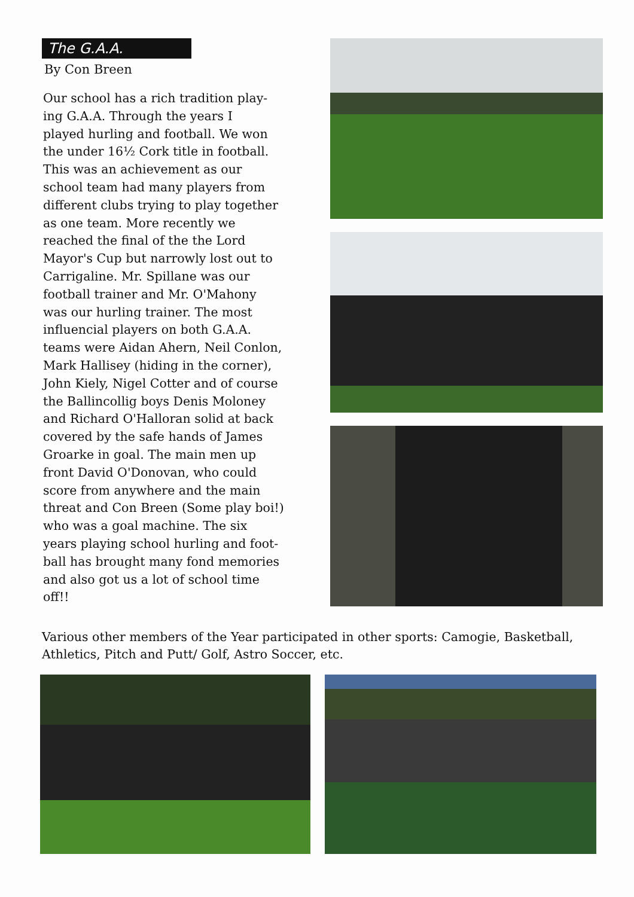The G.A.A.
By Con Breen
Our school has a rich tradition play-
ing G.A.A. Through the years I
played hurling and football. We won
the under 16½ Cork title in football.
This was an achievement as our
school team had many players from
different clubs trying to play together
as one team. More recently we
reached the final of the the Lord
Mayor's Cup but narrowly lost out to
Carrigaline. Mr. Spillane was our
football trainer and Mr. O'Mahony
was our hurling trainer. The most
influencial players on both G.A.A.
teams were Aidan Ahern, Neil Conlon,
Mark Hallisey (hiding in the corner),
John Kiely, Nigel Cotter and of course
the Ballincollig boys Denis Moloney
and Richard O'Halloran solid at back
covered by the safe hands of James
Groarke in goal. The main men up
front David O'Donovan, who could
score from anywhere and the main
threat and Con Breen (Some play boi!)
who was a goal machine. The six
years playing school hurling and foot-
ball has brought many fond memories
and also got us a lot of school time
off!!
Various other members of the Year participated in other sports: Camogie, Basketball, Athletics, Pitch and Putt/ Golf, Astro Soccer, etc.